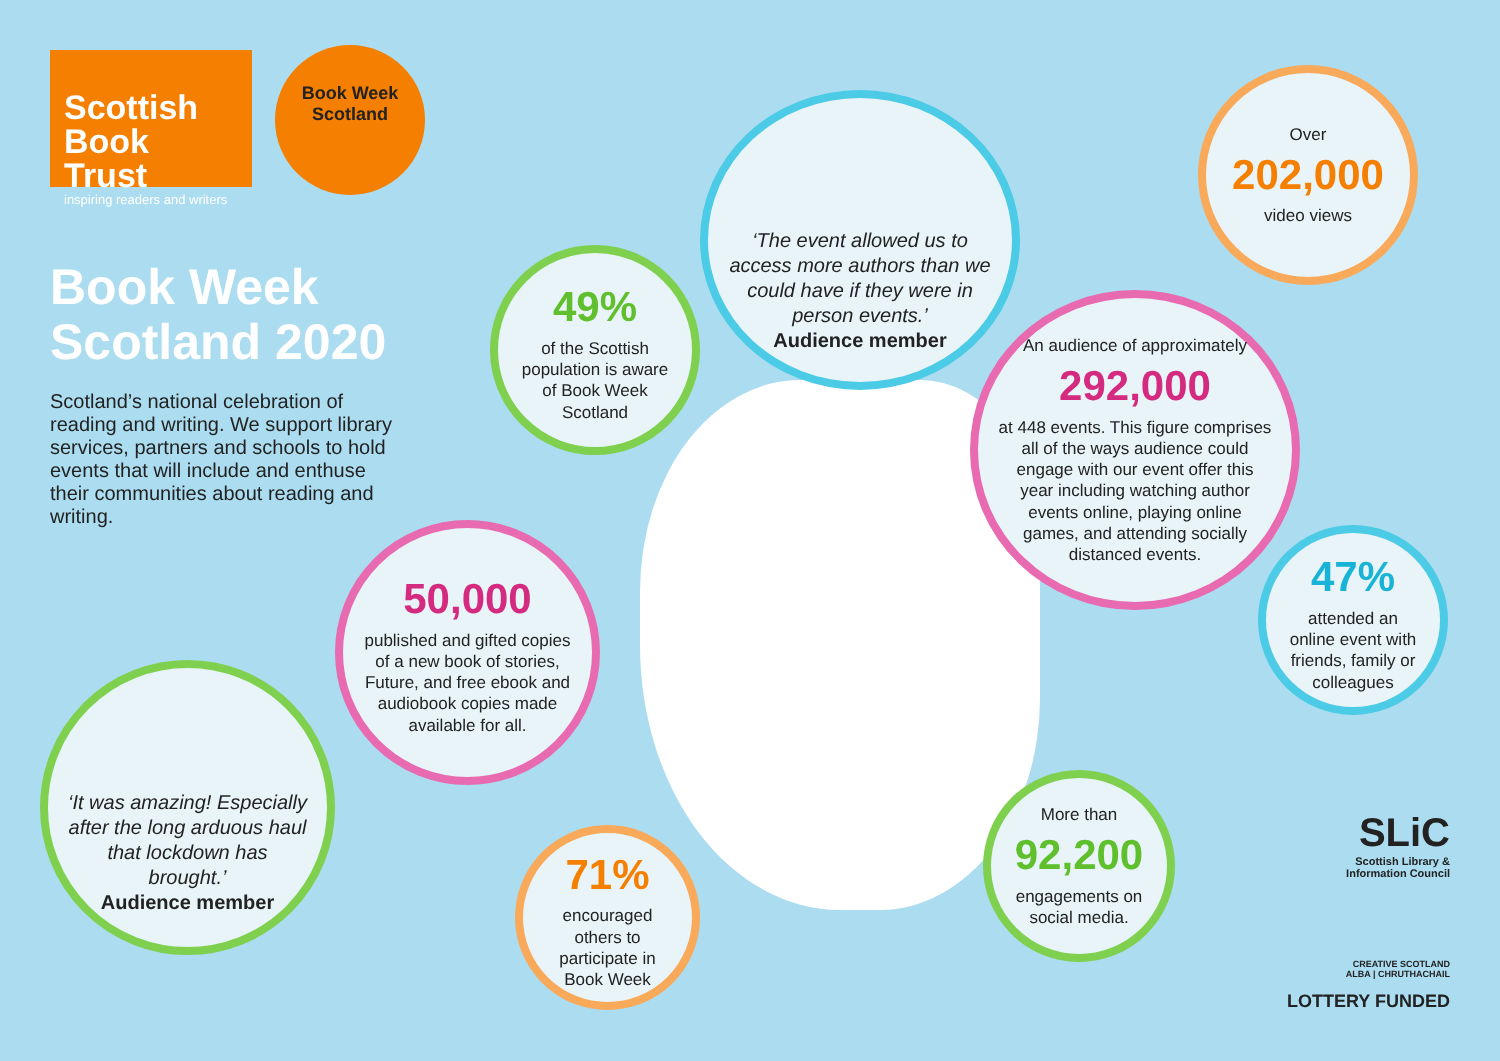Scottish
Book Trust
inspiring readers and writers
Book Week
Scotland
Book Week
Scotland 2020
Scotland’s national celebration of reading and writing. We support library services, partners and schools to hold events that will include and enthuse their communities about reading and writing.
49%
of the Scottish population is aware of Book Week Scotland
‘The event allowed us to access more authors than we could have if they were in person events.’
Audience member
Over
202,000
video views
An audience of approximately
292,000
at 448 events. This figure comprises all of the ways audience could engage with our event offer this year including watching author events online, playing online games, and attending socially distanced events.
47%
attended an online event with friends, family or colleagues
50,000
published and gifted copies of a new book of stories, Future, and free ebook and audiobook copies made available for all.
‘It was amazing! Especially after the long arduous haul that lockdown has brought.’
Audience member
71%
encouraged others to participate in Book Week
More than
92,200
engagements on social media.
SLiC
Scottish Library &
Information Council
CREATIVE SCOTLAND
ALBA | CHRUTHACHAIL
LOTTERY FUNDED